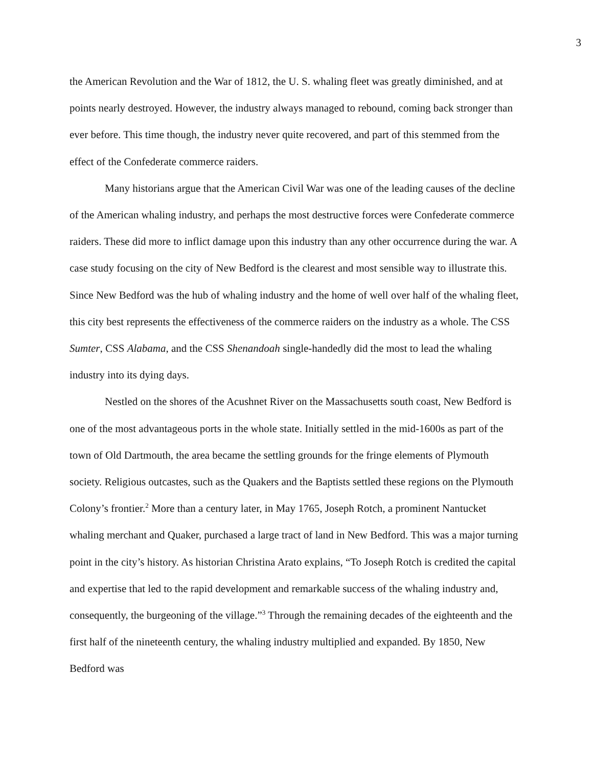3
the American Revolution and the War of 1812, the U. S. whaling fleet was greatly diminished, and at points nearly destroyed. However, the industry always managed to rebound, coming back stronger than ever before. This time though, the industry never quite recovered, and part of this stemmed from the effect of the Confederate commerce raiders.
Many historians argue that the American Civil War was one of the leading causes of the decline of the American whaling industry, and perhaps the most destructive forces were Confederate commerce raiders. These did more to inflict damage upon this industry than any other occurrence during the war. A case study focusing on the city of New Bedford is the clearest and most sensible way to illustrate this. Since New Bedford was the hub of whaling industry and the home of well over half of the whaling fleet, this city best represents the effectiveness of the commerce raiders on the industry as a whole. The CSS Sumter, CSS Alabama, and the CSS Shenandoah single-handedly did the most to lead the whaling industry into its dying days.
Nestled on the shores of the Acushnet River on the Massachusetts south coast, New Bedford is one of the most advantageous ports in the whole state. Initially settled in the mid-1600s as part of the town of Old Dartmouth, the area became the settling grounds for the fringe elements of Plymouth society. Religious outcastes, such as the Quakers and the Baptists settled these regions on the Plymouth Colony’s frontier.<sup>2</sup> More than a century later, in May 1765, Joseph Rotch, a prominent Nantucket whaling merchant and Quaker, purchased a large tract of land in New Bedford. This was a major turning point in the city’s history. As historian Christina Arato explains, “To Joseph Rotch is credited the capital and expertise that led to the rapid development and remarkable success of the whaling industry and, consequently, the burgeoning of the village.”<sup>3</sup> Through the remaining decades of the eighteenth and the first half of the nineteenth century, the whaling industry multiplied and expanded. By 1850, New Bedford was